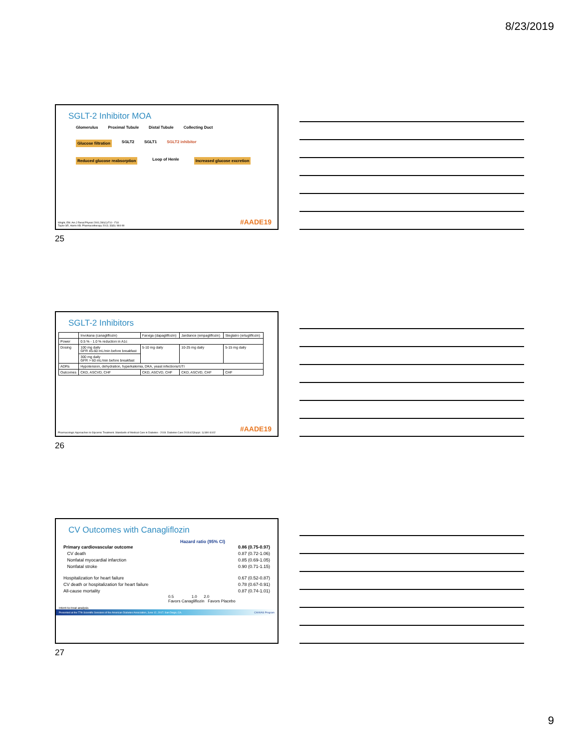8/23/2019
SGLT-2 Inhibitor MOA
Glomerulus Proximal Tubule Distal Tubule Collecting Duct
Glucose filtration SGLT2 SGLT1 SGLT2 inhibitor
Reduced glucose reabsorption Loop of Henle Increased glucose excretion
Wright, EM. Am J Renal Physiol 2001;280(1):F10 - F18
Taylor SR, Harris KB. Pharmacotherapy 2013; 33(9): 984-99
#AADE19
25
SGLT-2 Inhibitors
| | Invokana (canagliflozin) | Farxiga (dapagliflozin) | Jardiance (empagliflozin) | Steglatro (ertugliflozin) |
| Power | 0.5 % - 1.0 % reduction in A1c | | | |
| Dosing | 100 mg daily GFR 45-60 mL/min before breakfast | 5-10 mg daily | 10-25 mg daily | 5-15 mg daily |
| | 300 mg daily GFR > 60 mL/min before breakfast | | | |
| ADRs | Hypotension, dehydration, hyperkalemia, DKA, yeast infections/UTI | | | |
| Outcomes | CKD, ASCVD, CHF | CKD, ASCVD, CHF | CKD, ASCVD, CHF | CHF |
Pharmacologic Approaches to Glycemic Treatment. Standards of Medical Care in Diabetes - 2019. Diabetes Care 2019;42(Suppl. 1):S90-S102
#AADE19
26
CV Outcomes with Canagliflozin
Hazard ratio (95% CI)
Primary cardiovascular outcome 0.86 (0.75-0.97)
CV death 0.87 (0.72-1.06)
Nonfatal myocardial infarction 0.85 (0.69-1.05)
Nonfatal stroke 0.90 (0.71-1.15)
Hospitalization for heart failure 0.67 (0.52-0.87)
CV death or hospitalization for heart failure 0.78 (0.67-0.91)
All-cause mortality 0.87 (0.74-1.01)
0.5 1.0 2.0
Favors Canagliflozin Favors Placebo
Intent-to-treat analysis
Presented at the 77th Scientific Sessions of the American Diabetes Association, June 12, 2017; San Diego, CA. CANVAS Program
27
9